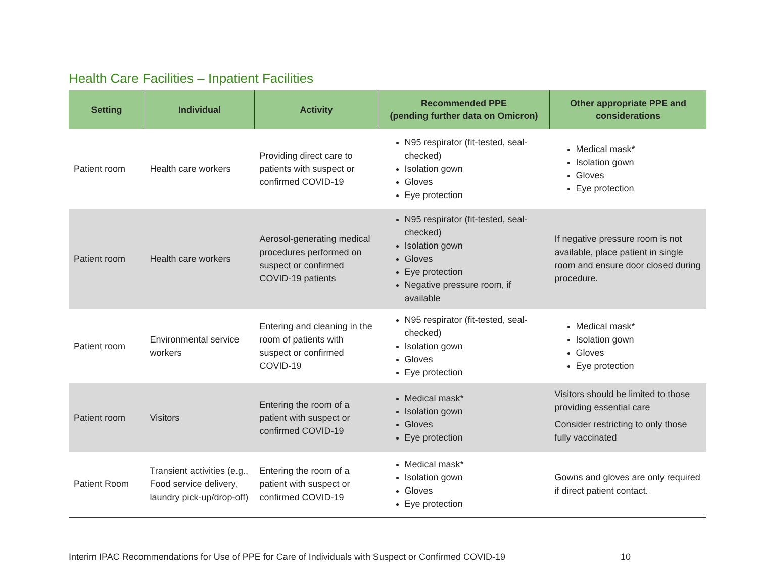Health Care Facilities – Inpatient Facilities
| Setting | Individual | Activity | Recommended PPE (pending further data on Omicron) | Other appropriate PPE and considerations |
| --- | --- | --- | --- | --- |
| Patient room | Health care workers | Providing direct care to patients with suspect or confirmed COVID-19 | N95 respirator (fit-tested, seal-checked) Isolation gown Gloves Eye protection | Medical mask* Isolation gown Gloves Eye protection |
| Patient room | Health care workers | Aerosol-generating medical procedures performed on suspect or confirmed COVID-19 patients | N95 respirator (fit-tested, seal-checked) Isolation gown Gloves Eye protection Negative pressure room, if available | If negative pressure room is not available, place patient in single room and ensure door closed during procedure. |
| Patient room | Environmental service workers | Entering and cleaning in the room of patients with suspect or confirmed COVID-19 | N95 respirator (fit-tested, seal-checked) Isolation gown Gloves Eye protection | Medical mask* Isolation gown Gloves Eye protection |
| Patient room | Visitors | Entering the room of a patient with suspect or confirmed COVID-19 | Medical mask* Isolation gown Gloves Eye protection | Visitors should be limited to those providing essential care Consider restricting to only those fully vaccinated |
| Patient Room | Transient activities (e.g., Food service delivery, laundry pick-up/drop-off) | Entering the room of a patient with suspect or confirmed COVID-19 | Medical mask* Isolation gown Gloves Eye protection | Gowns and gloves are only required if direct patient contact. |
Interim IPAC Recommendations for Use of PPE for Care of Individuals with Suspect or Confirmed COVID-19 10